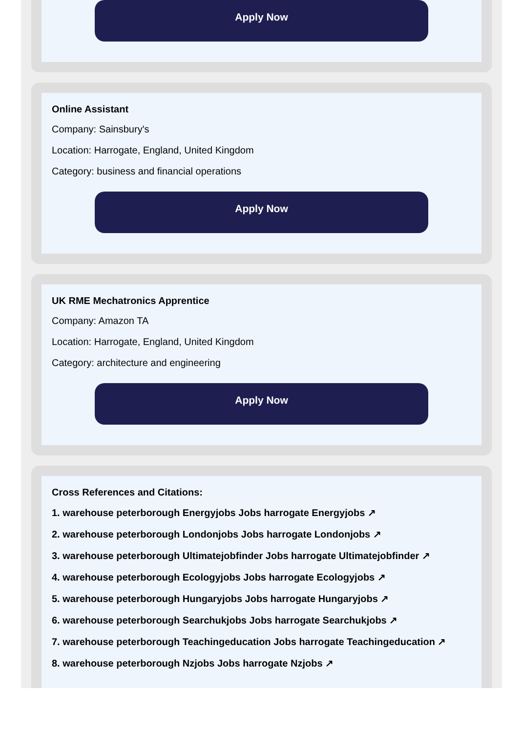Apply Now
Online Assistant
Company: Sainsbury's
Location: Harrogate, England, United Kingdom
Category: business and financial operations
Apply Now
UK RME Mechatronics Apprentice
Company: Amazon TA
Location: Harrogate, England, United Kingdom
Category: architecture and engineering
Apply Now
Cross References and Citations:
1. warehouse peterborough Energyjobs Jobs harrogate Energyjobs ↗
2. warehouse peterborough Londonjobs Jobs harrogate Londonjobs ↗
3. warehouse peterborough Ultimatejobfinder Jobs harrogate Ultimatejobfinder ↗
4. warehouse peterborough Ecologyjobs Jobs harrogate Ecologyjobs ↗
5. warehouse peterborough Hungaryjobs Jobs harrogate Hungaryjobs ↗
6. warehouse peterborough Searchukjobs Jobs harrogate Searchukjobs ↗
7. warehouse peterborough Teachingeducation Jobs harrogate Teachingeducation ↗
8. warehouse peterborough Nzjobs Jobs harrogate Nzjobs ↗